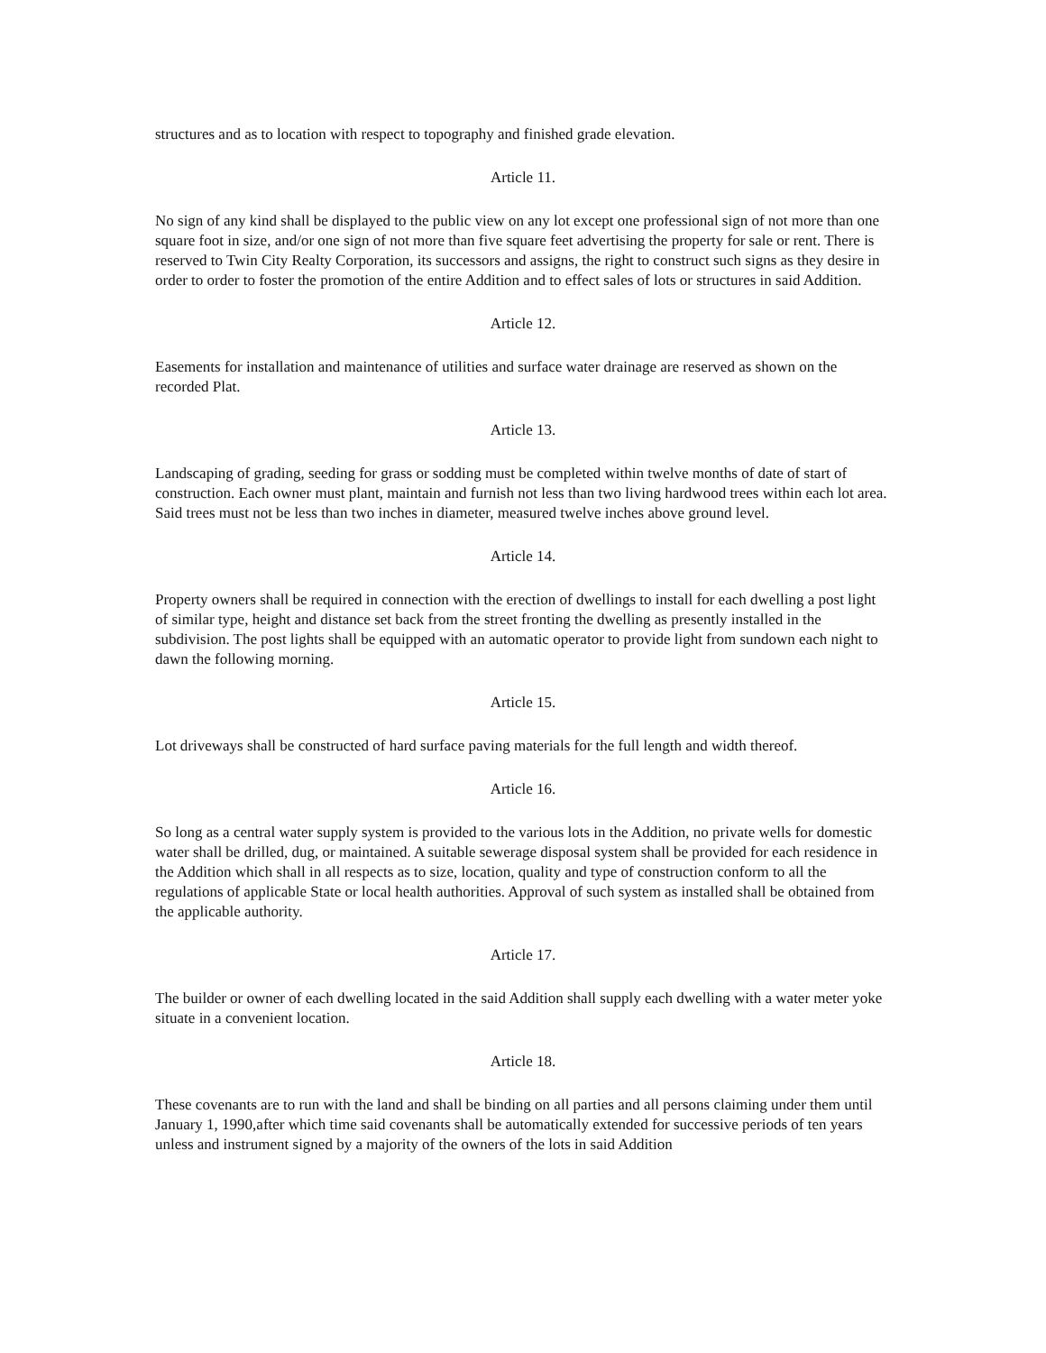structures and as to location with respect to topography and finished grade elevation.
Article 11.
No sign of any kind shall be displayed to the public view on any lot except one professional sign of not more than one square foot in size, and/or one sign of not more than five square feet advertising the property for sale or rent. There is reserved to Twin City Realty Corporation, its successors and assigns, the right to construct such signs as they desire in order to order to foster the promotion of the entire Addition and to effect sales of lots or structures in said Addition.
Article 12.
Easements for installation and maintenance of utilities and surface water drainage are reserved as shown on the recorded Plat.
Article 13.
Landscaping of grading, seeding for grass or sodding must be completed within twelve months of date of start of construction. Each owner must plant, maintain and furnish not less than two living hardwood trees within each lot area. Said trees must not be less than two inches in diameter, measured twelve inches above ground level.
Article 14.
Property owners shall be required in connection with the erection of dwellings to install for each dwelling a post light of similar type, height and distance set back from the street fronting the dwelling as presently installed in the subdivision. The post lights shall be equipped with an automatic operator to provide light from sundown each night to dawn the following morning.
Article 15.
Lot driveways shall be constructed of hard surface paving materials for the full length and width thereof.
Article 16.
So long as a central water supply system is provided to the various lots in the Addition, no private wells for domestic water shall be drilled, dug, or maintained. A suitable sewerage disposal system shall be provided for each residence in the Addition which shall in all respects as to size, location, quality and type of construction conform to all the regulations of applicable State or local health authorities. Approval of such system as installed shall be obtained from the applicable authority.
Article 17.
The builder or owner of each dwelling located in the said Addition shall supply each dwelling with a water meter yoke situate in a convenient location.
Article 18.
These covenants are to run with the land and shall be binding on all parties and all persons claiming under them until January 1, 1990,after which time said covenants shall be automatically extended for successive periods of ten years unless and instrument signed by a majority of the owners of the lots in said Addition